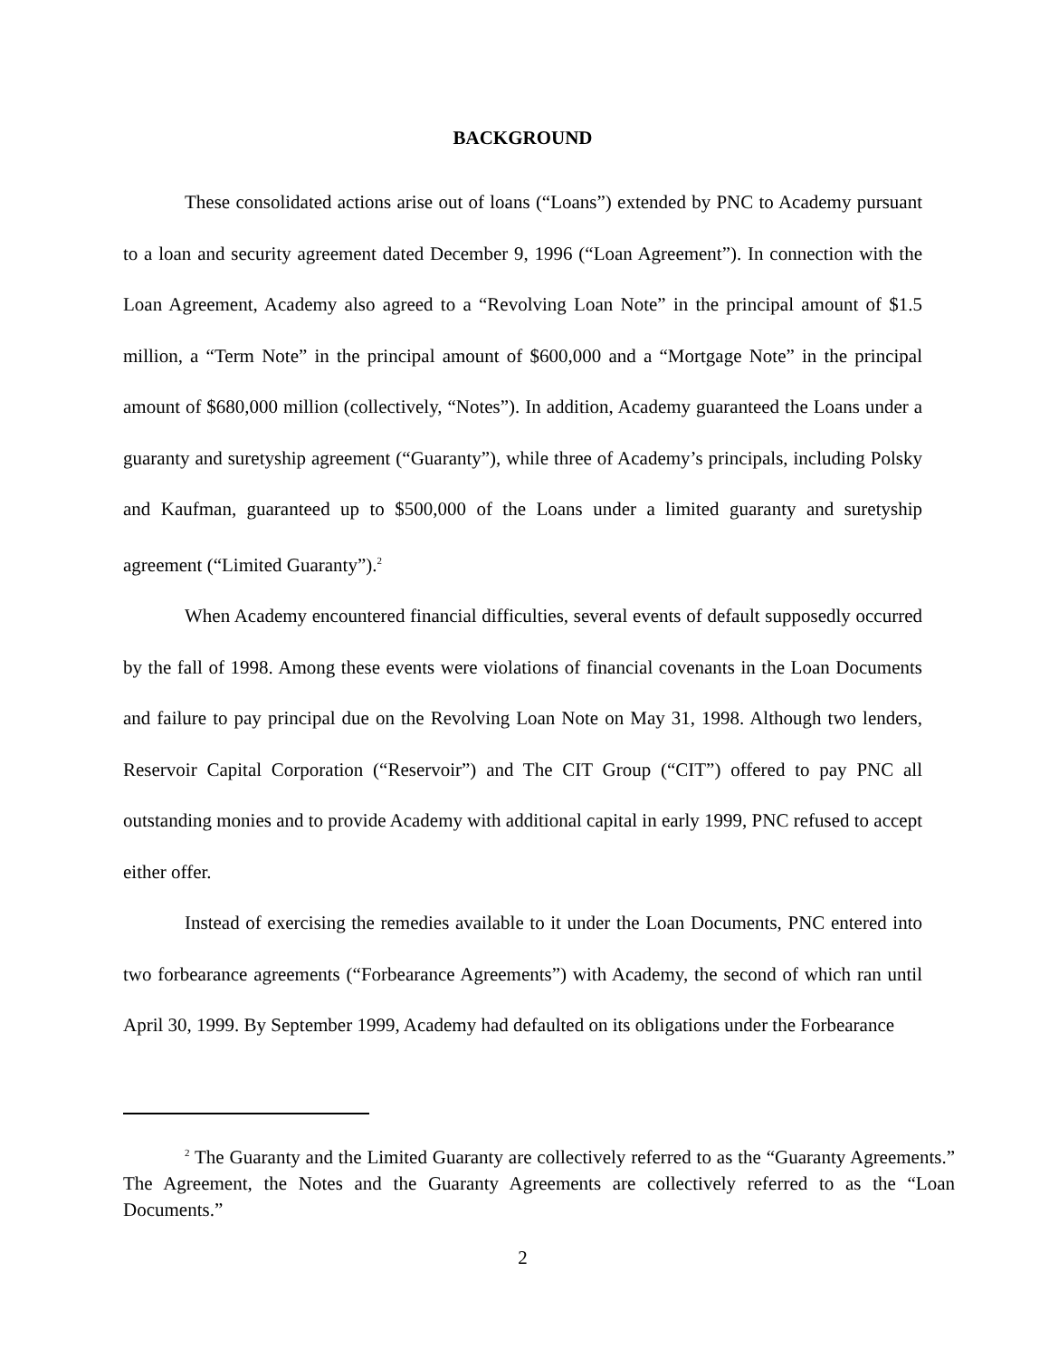BACKGROUND
These consolidated actions arise out of loans (“Loans”) extended by PNC to Academy pursuant to a loan and security agreement dated December 9, 1996 (“Loan Agreement”). In connection with the Loan Agreement, Academy also agreed to a “Revolving Loan Note” in the principal amount of $1.5 million, a “Term Note” in the principal amount of $600,000 and a “Mortgage Note” in the principal amount of $680,000 million (collectively, “Notes”). In addition, Academy guaranteed the Loans under a guaranty and suretyship agreement (“Guaranty”), while three of Academy’s principals, including Polsky and Kaufman, guaranteed up to $500,000 of the Loans under a limited guaranty and suretyship agreement (“Limited Guaranty”).<sup>2</sup>
When Academy encountered financial difficulties, several events of default supposedly occurred by the fall of 1998. Among these events were violations of financial covenants in the Loan Documents and failure to pay principal due on the Revolving Loan Note on May 31, 1998. Although two lenders, Reservoir Capital Corporation (“Reservoir”) and The CIT Group (“CIT”) offered to pay PNC all outstanding monies and to provide Academy with additional capital in early 1999, PNC refused to accept either offer.
Instead of exercising the remedies available to it under the Loan Documents, PNC entered into two forbearance agreements (“Forbearance Agreements”) with Academy, the second of which ran until April 30, 1999. By September 1999, Academy had defaulted on its obligations under the Forbearance
<sup>2</sup> The Guaranty and the Limited Guaranty are collectively referred to as the “Guaranty Agreements.” The Agreement, the Notes and the Guaranty Agreements are collectively referred to as the “Loan Documents.”
2